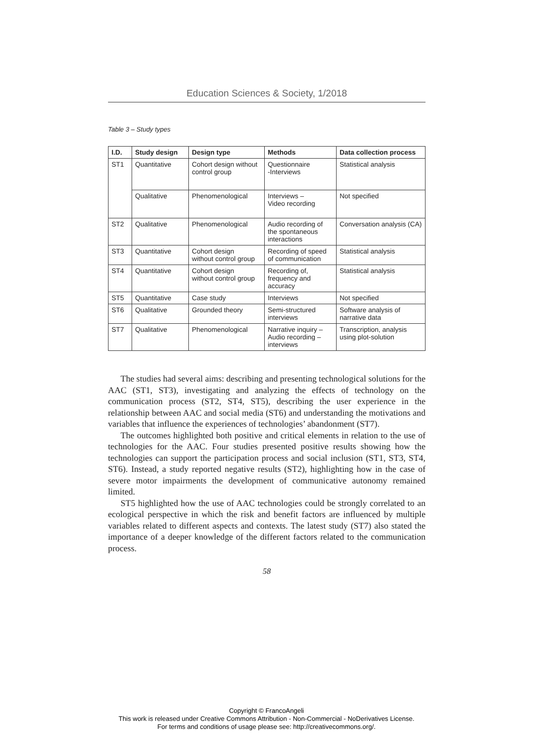Education Sciences & Society, 1/2018
Table 3 – Study types
| I.D. | Study design | Design type | Methods | Data collection process |
| --- | --- | --- | --- | --- |
| ST1 | Quantitative | Cohort design without control group | Questionnaire -Interviews | Statistical analysis |
| | Qualitative | Phenomenological | Interviews – Video recording | Not specified |
| ST2 | Qualitative | Phenomenological | Audio recording of the spontaneous interactions | Conversation analysis (CA) |
| ST3 | Quantitative | Cohort design without control group | Recording of speed of communication | Statistical analysis |
| ST4 | Quantitative | Cohort design without control group | Recording of, frequency and accuracy | Statistical analysis |
| ST5 | Quantitative | Case study | Interviews | Not specified |
| ST6 | Qualitative | Grounded theory | Semi-structured interviews | Software analysis of narrative data |
| ST7 | Qualitative | Phenomenological | Narrative inquiry – Audio recording – interviews | Transcription, analysis using plot-solution |
The studies had several aims: describing and presenting technological solutions for the AAC (ST1, ST3), investigating and analyzing the effects of technology on the communication process (ST2, ST4, ST5), describing the user experience in the relationship between AAC and social media (ST6) and understanding the motivations and variables that influence the experiences of technologies’ abandonment (ST7).
The outcomes highlighted both positive and critical elements in relation to the use of technologies for the AAC. Four studies presented positive results showing how the technologies can support the participation process and social inclusion (ST1, ST3, ST4, ST6). Instead, a study reported negative results (ST2), highlighting how in the case of severe motor impairments the development of communicative autonomy remained limited.
ST5 highlighted how the use of AAC technologies could be strongly correlated to an ecological perspective in which the risk and benefit factors are influenced by multiple variables related to different aspects and contexts. The latest study (ST7) also stated the importance of a deeper knowledge of the different factors related to the communication process.
58
Copyright © FrancoAngeli
This work is released under Creative Commons Attribution - Non-Commercial - NoDerivatives License.
For terms and conditions of usage please see: http://creativecommons.org/.